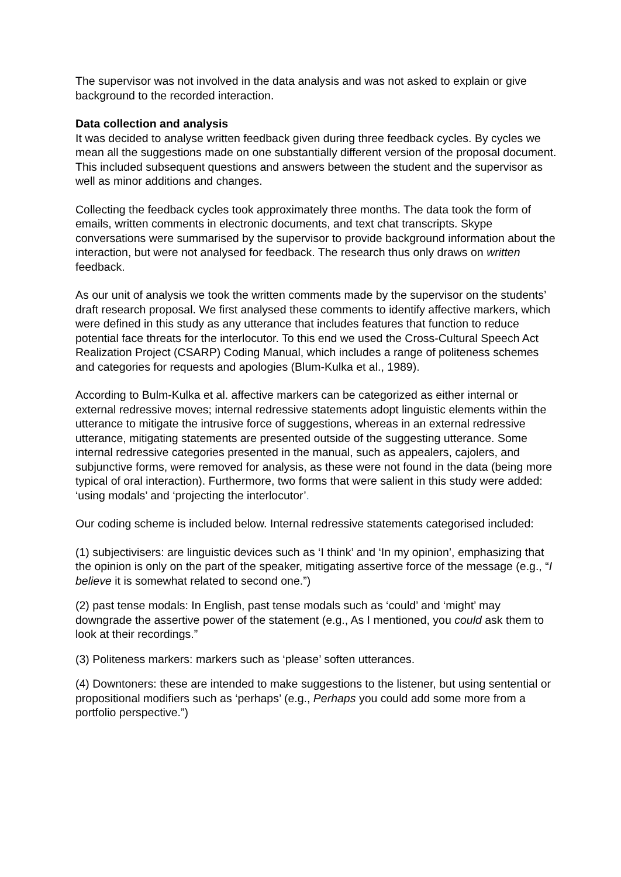The supervisor was not involved in the data analysis and was not asked to explain or give background to the recorded interaction.
Data collection and analysis
It was decided to analyse written feedback given during three feedback cycles. By cycles we mean all the suggestions made on one substantially different version of the proposal document. This included subsequent questions and answers between the student and the supervisor as well as minor additions and changes.
Collecting the feedback cycles took approximately three months. The data took the form of emails, written comments in electronic documents, and text chat transcripts. Skype conversations were summarised by the supervisor to provide background information about the interaction, but were not analysed for feedback. The research thus only draws on written feedback.
As our unit of analysis we took the written comments made by the supervisor on the students’ draft research proposal. We first analysed these comments to identify affective markers, which were defined in this study as any utterance that includes features that function to reduce potential face threats for the interlocutor. To this end we used the Cross-Cultural Speech Act Realization Project (CSARP) Coding Manual, which includes a range of politeness schemes and categories for requests and apologies (Blum-Kulka et al., 1989).
According to Bulm-Kulka et al. affective markers can be categorized as either internal or external redressive moves; internal redressive statements adopt linguistic elements within the utterance to mitigate the intrusive force of suggestions, whereas in an external redressive utterance, mitigating statements are presented outside of the suggesting utterance. Some internal redressive categories presented in the manual, such as appealers, cajolers, and subjunctive forms, were removed for analysis, as these were not found in the data (being more typical of oral interaction). Furthermore, two forms that were salient in this study were added: ‘using modals’ and ‘projecting the interlocutor’.
Our coding scheme is included below. Internal redressive statements categorised included:
(1) subjectivisers: are linguistic devices such as ‘I think’ and ‘In my opinion’, emphasizing that the opinion is only on the part of the speaker, mitigating assertive force of the message (e.g., “I believe it is somewhat related to second one.”)
(2) past tense modals: In English, past tense modals such as ‘could’ and ‘might’ may downgrade the assertive power of the statement (e.g., As I mentioned, you could ask them to look at their recordings.”
(3) Politeness markers: markers such as ‘please’ soften utterances.
(4) Downtoners: these are intended to make suggestions to the listener, but using sentential or propositional modifiers such as ‘perhaps’ (e.g., Perhaps you could add some more from a portfolio perspective.”)